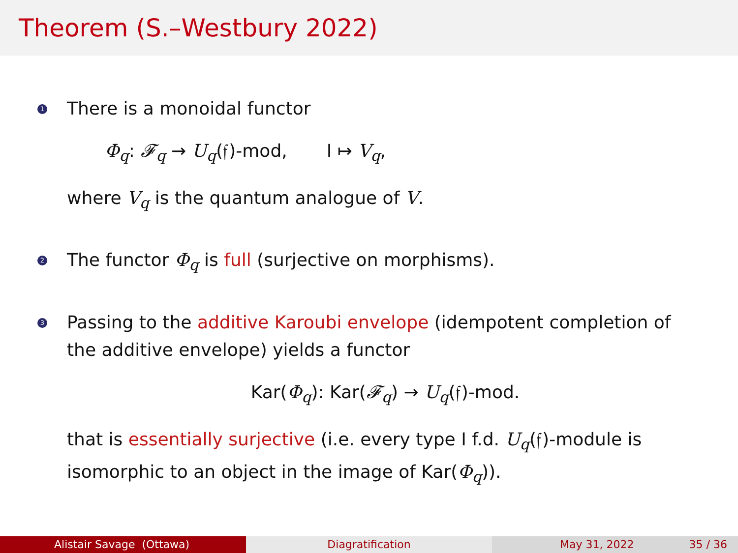Theorem (S.–Westbury 2022)
1
There is a monoidal functor
Φ<sub>q</sub>: 𝓕<sub>q</sub> → U<sub>q</sub>(𝔣)-mod, I ↦ V<sub>q</sub>,
where V<sub>q</sub> is the quantum analogue of V.
2
The functor Φ<sub>q</sub> is full (surjective on morphisms).
3
Passing to the additive Karoubi envelope (idempotent completion of the additive envelope) yields a functor
Kar(Φ<sub>q</sub>): Kar(𝓕<sub>q</sub>) → U<sub>q</sub>(𝔣)-mod.
that is essentially surjective (i.e. every type I f.d. U<sub>q</sub>(𝔣)-module is isomorphic to an object in the image of Kar(Φ<sub>q</sub>)).
Alistair Savage (Ottawa) Diagratification May 31, 2022 35 / 36